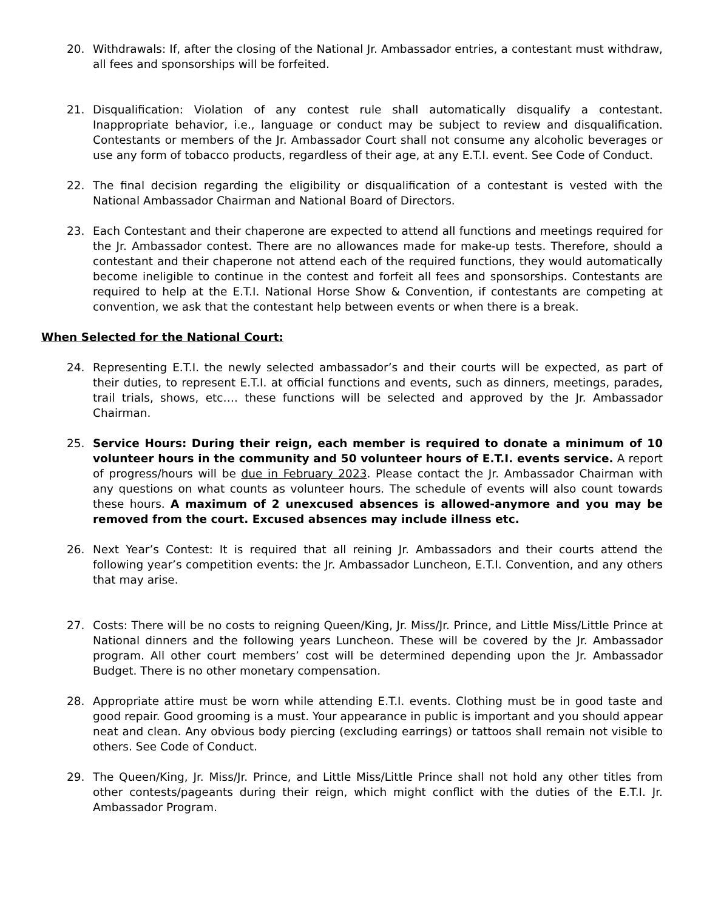20. Withdrawals: If, after the closing of the National Jr. Ambassador entries, a contestant must withdraw, all fees and sponsorships will be forfeited.
21. Disqualification: Violation of any contest rule shall automatically disqualify a contestant. Inappropriate behavior, i.e., language or conduct may be subject to review and disqualification. Contestants or members of the Jr. Ambassador Court shall not consume any alcoholic beverages or use any form of tobacco products, regardless of their age, at any E.T.I. event. See Code of Conduct.
22. The final decision regarding the eligibility or disqualification of a contestant is vested with the National Ambassador Chairman and National Board of Directors.
23. Each Contestant and their chaperone are expected to attend all functions and meetings required for the Jr. Ambassador contest. There are no allowances made for make-up tests. Therefore, should a contestant and their chaperone not attend each of the required functions, they would automatically become ineligible to continue in the contest and forfeit all fees and sponsorships. Contestants are required to help at the E.T.I. National Horse Show & Convention, if contestants are competing at convention, we ask that the contestant help between events or when there is a break.
When Selected for the National Court:
24. Representing E.T.I. the newly selected ambassador’s and their courts will be expected, as part of their duties, to represent E.T.I. at official functions and events, such as dinners, meetings, parades, trail trials, shows, etc…. these functions will be selected and approved by the Jr. Ambassador Chairman.
25. Service Hours: During their reign, each member is required to donate a minimum of 10 volunteer hours in the community and 50 volunteer hours of E.T.I. events service. A report of progress/hours will be due in February 2023. Please contact the Jr. Ambassador Chairman with any questions on what counts as volunteer hours. The schedule of events will also count towards these hours. A maximum of 2 unexcused absences is allowed-anymore and you may be removed from the court. Excused absences may include illness etc.
26. Next Year’s Contest: It is required that all reining Jr. Ambassadors and their courts attend the following year’s competition events: the Jr. Ambassador Luncheon, E.T.I. Convention, and any others that may arise.
27. Costs: There will be no costs to reigning Queen/King, Jr. Miss/Jr. Prince, and Little Miss/Little Prince at National dinners and the following years Luncheon. These will be covered by the Jr. Ambassador program. All other court members’ cost will be determined depending upon the Jr. Ambassador Budget. There is no other monetary compensation.
28. Appropriate attire must be worn while attending E.T.I. events. Clothing must be in good taste and good repair. Good grooming is a must. Your appearance in public is important and you should appear neat and clean. Any obvious body piercing (excluding earrings) or tattoos shall remain not visible to others. See Code of Conduct.
29. The Queen/King, Jr. Miss/Jr. Prince, and Little Miss/Little Prince shall not hold any other titles from other contests/pageants during their reign, which might conflict with the duties of the E.T.I. Jr. Ambassador Program.